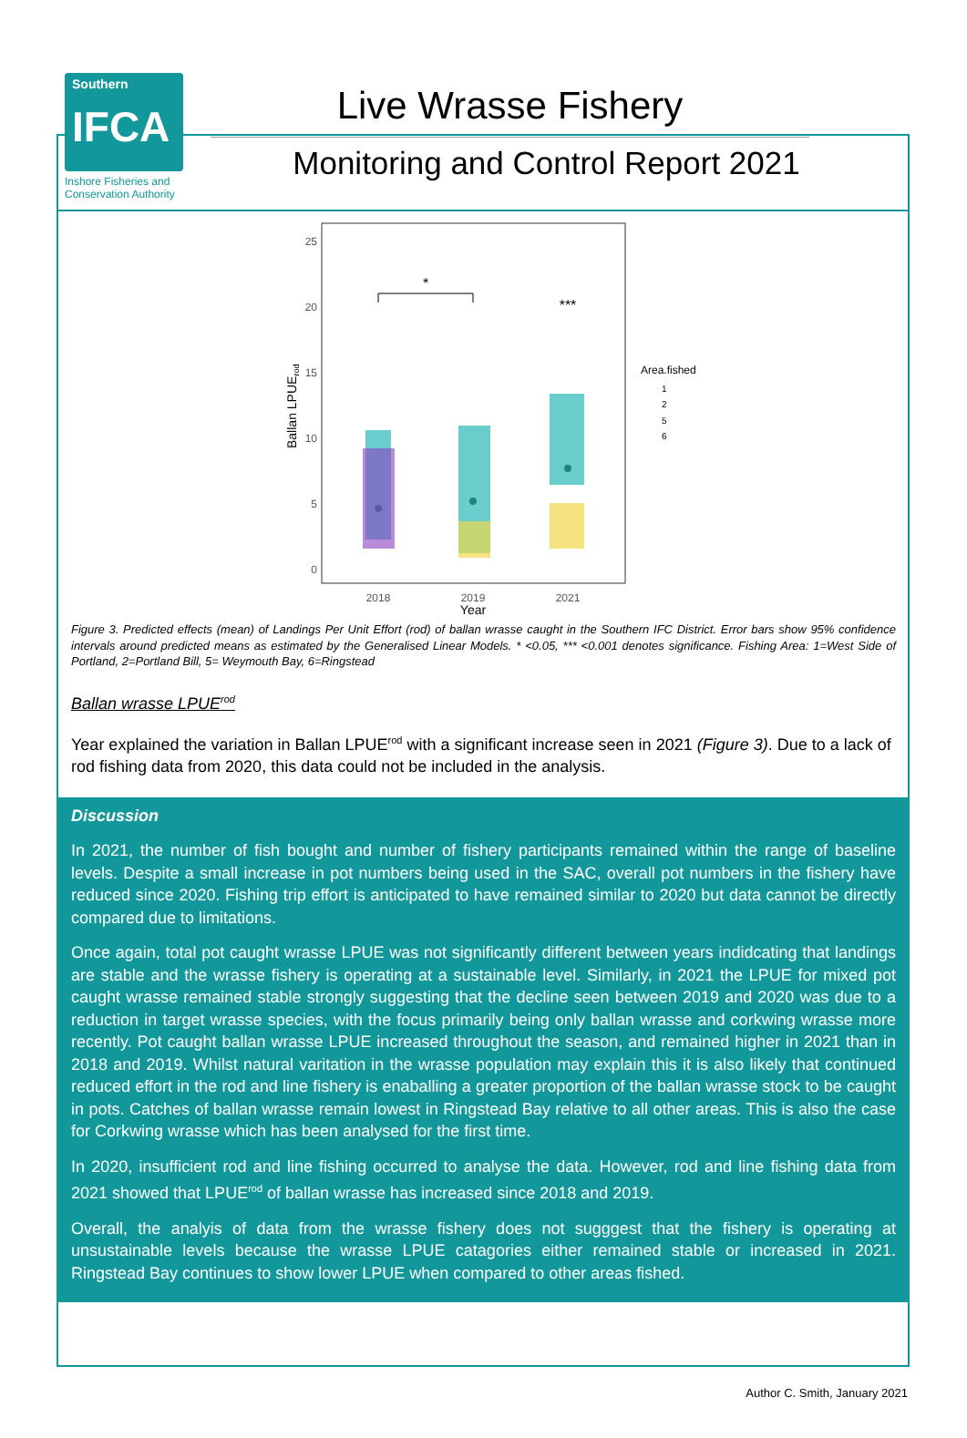Southern
IFCA
Inshore Fisheries and Conservation Authority
Live Wrasse Fishery
Monitoring and Control Report 2021
25
20
15
10
5
0
Ballan LPUErod
2018
2019
2021
Year
*
***
Area.fished
1
2
5
6
Figure 3. Predicted effects (mean) of Landings Per Unit Effort (rod) of ballan wrasse caught in the Southern IFC District. Error bars show 95% confidence intervals around predicted means as estimated by the Generalised Linear Models. * <0.05, *** <0.001 denotes significance. Fishing Area: 1=West Side of Portland, 2=Portland Bill, 5= Weymouth Bay, 6=Ringstead
Ballan wrasse LPUE<sup>rod</sup>
Year explained the variation in Ballan LPUE<sup>rod</sup> with a significant increase seen in 2021 (Figure 3). Due to a lack of rod fishing data from 2020, this data could not be included in the analysis.
Discussion
In 2021, the number of fish bought and number of fishery participants remained within the range of baseline levels. Despite a small increase in pot numbers being used in the SAC, overall pot numbers in the fishery have reduced since 2020. Fishing trip effort is anticipated to have remained similar to 2020 but data cannot be directly compared due to limitations.
Once again, total pot caught wrasse LPUE was not significantly different between years indidcating that landings are stable and the wrasse fishery is operating at a sustainable level. Similarly, in 2021 the LPUE for mixed pot caught wrasse remained stable strongly suggesting that the decline seen between 2019 and 2020 was due to a reduction in target wrasse species, with the focus primarily being only ballan wrasse and corkwing wrasse more recently. Pot caught ballan wrasse LPUE increased throughout the season, and remained higher in 2021 than in 2018 and 2019. Whilst natural varitation in the wrasse population may explain this it is also likely that continued reduced effort in the rod and line fishery is enaballing a greater proportion of the ballan wrasse stock to be caught in pots. Catches of ballan wrasse remain lowest in Ringstead Bay relative to all other areas. This is also the case for Corkwing wrasse which has been analysed for the first time.
In 2020, insufficient rod and line fishing occurred to analyse the data. However, rod and line fishing data from 2021 showed that LPUE<sup>rod</sup> of ballan wrasse has increased since 2018 and 2019.
Overall, the analyis of data from the wrasse fishery does not sugggest that the fishery is operating at unsustainable levels because the wrasse LPUE catagories either remained stable or increased in 2021. Ringstead Bay continues to show lower LPUE when compared to other areas fished.
Author C. Smith, January 2021